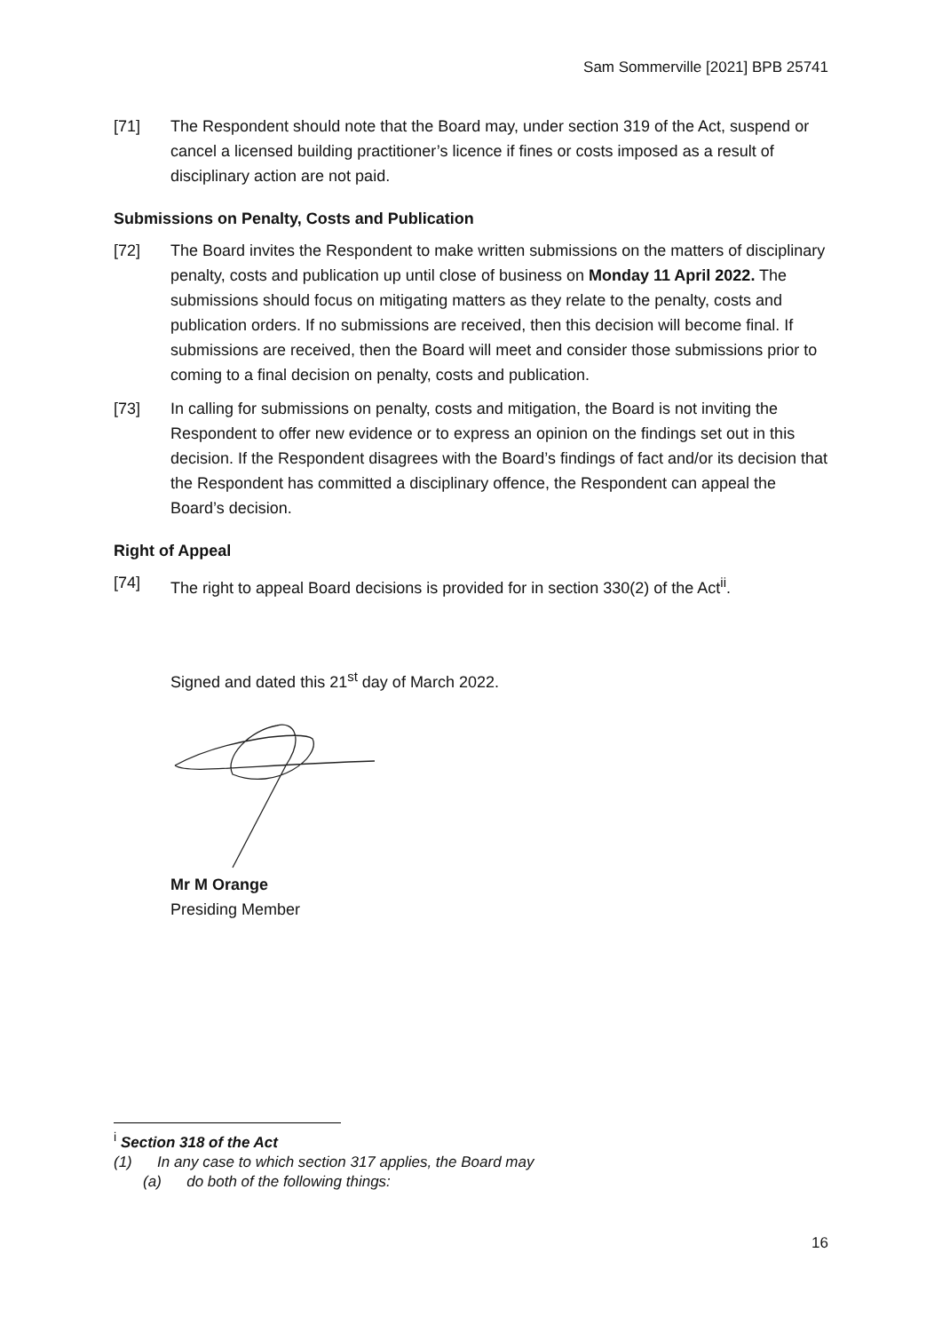Sam Sommerville [2021] BPB 25741
[71] The Respondent should note that the Board may, under section 319 of the Act, suspend or cancel a licensed building practitioner’s licence if fines or costs imposed as a result of disciplinary action are not paid.
Submissions on Penalty, Costs and Publication
[72] The Board invites the Respondent to make written submissions on the matters of disciplinary penalty, costs and publication up until close of business on Monday 11 April 2022. The submissions should focus on mitigating matters as they relate to the penalty, costs and publication orders. If no submissions are received, then this decision will become final. If submissions are received, then the Board will meet and consider those submissions prior to coming to a final decision on penalty, costs and publication.
[73] In calling for submissions on penalty, costs and mitigation, the Board is not inviting the Respondent to offer new evidence or to express an opinion on the findings set out in this decision. If the Respondent disagrees with the Board’s findings of fact and/or its decision that the Respondent has committed a disciplinary offence, the Respondent can appeal the Board’s decision.
Right of Appeal
[74] The right to appeal Board decisions is provided for in section 330(2) of the Act<sup>ii</sup>.
Signed and dated this 21<sup>st</sup> day of March 2022.
Mr M Orange
Presiding Member
<sup>i</sup> Section 318 of the Act
(1) In any case to which section 317 applies, the Board may
(a) do both of the following things:
16